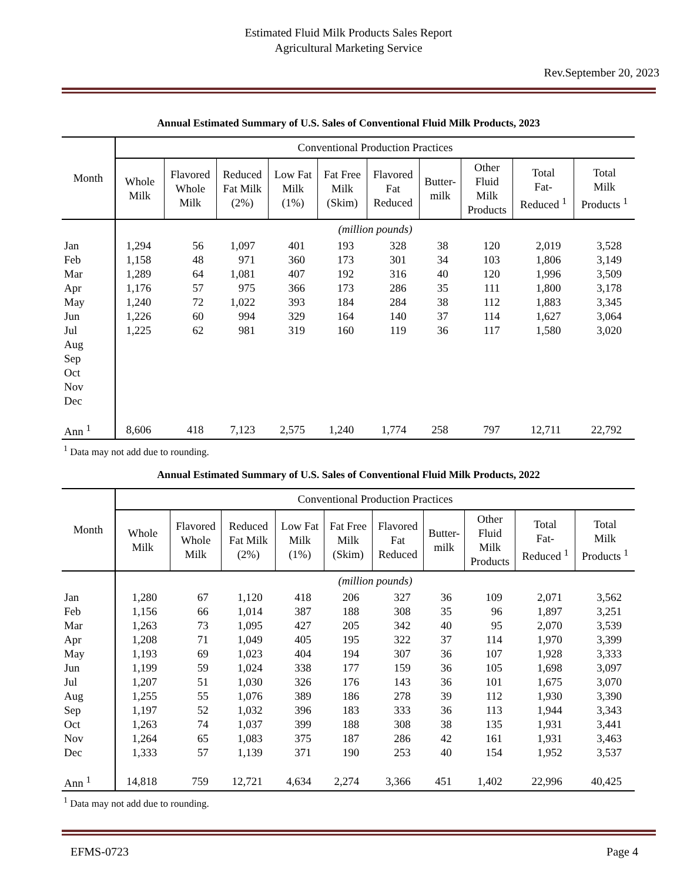Estimated Fluid Milk Products Sales Report
Agricultural Marketing Service
Rev.September 20, 2023
Annual Estimated Summary of U.S. Sales of Conventional Fluid Milk Products, 2023
| Month | Conventional Production Practices | | | | | | | | | |
| --- | --- | --- | --- | --- | --- | --- | --- | --- | --- | --- |
| | Whole Milk | Flavored Whole Milk | Reduced Fat Milk (2%) | Low Fat Milk (1%) | Fat Free Milk (Skim) | Flavored Fat Reduced | Butter- milk | Other Fluid Milk Products | Total Fat- Reduced <sup>1</sup> | Total Milk Products <sup>1</sup> |
| | (million pounds) | | | | | | | | | |
| Jan | 1,294 | 56 | 1,097 | 401 | 193 | 328 | 38 | 120 | 2,019 | 3,528 |
| Feb | 1,158 | 48 | 971 | 360 | 173 | 301 | 34 | 103 | 1,806 | 3,149 |
| Mar | 1,289 | 64 | 1,081 | 407 | 192 | 316 | 40 | 120 | 1,996 | 3,509 |
| Apr | 1,176 | 57 | 975 | 366 | 173 | 286 | 35 | 111 | 1,800 | 3,178 |
| May | 1,240 | 72 | 1,022 | 393 | 184 | 284 | 38 | 112 | 1,883 | 3,345 |
| Jun | 1,226 | 60 | 994 | 329 | 164 | 140 | 37 | 114 | 1,627 | 3,064 |
| Jul | 1,225 | 62 | 981 | 319 | 160 | 119 | 36 | 117 | 1,580 | 3,020 |
| Aug | | | | | | | | | | |
| Sep | | | | | | | | | | |
| Oct | | | | | | | | | | |
| Nov | | | | | | | | | | |
| Dec | | | | | | | | | | |
| Ann <sup>1</sup> | 8,606 | 418 | 7,123 | 2,575 | 1,240 | 1,774 | 258 | 797 | 12,711 | 22,792 |
<sup>1</sup> Data may not add due to rounding.
Annual Estimated Summary of U.S. Sales of Conventional Fluid Milk Products, 2022
| Month | Conventional Production Practices | | | | | | | | | |
| --- | --- | --- | --- | --- | --- | --- | --- | --- | --- | --- |
| | Whole Milk | Flavored Whole Milk | Reduced Fat Milk (2%) | Low Fat Milk (1%) | Fat Free Milk (Skim) | Flavored Fat Reduced | Butter- milk | Other Fluid Milk Products | Total Fat- Reduced <sup>1</sup> | Total Milk Products <sup>1</sup> |
| | (million pounds) | | | | | | | | | |
| Jan | 1,280 | 67 | 1,120 | 418 | 206 | 327 | 36 | 109 | 2,071 | 3,562 |
| Feb | 1,156 | 66 | 1,014 | 387 | 188 | 308 | 35 | 96 | 1,897 | 3,251 |
| Mar | 1,263 | 73 | 1,095 | 427 | 205 | 342 | 40 | 95 | 2,070 | 3,539 |
| Apr | 1,208 | 71 | 1,049 | 405 | 195 | 322 | 37 | 114 | 1,970 | 3,399 |
| May | 1,193 | 69 | 1,023 | 404 | 194 | 307 | 36 | 107 | 1,928 | 3,333 |
| Jun | 1,199 | 59 | 1,024 | 338 | 177 | 159 | 36 | 105 | 1,698 | 3,097 |
| Jul | 1,207 | 51 | 1,030 | 326 | 176 | 143 | 36 | 101 | 1,675 | 3,070 |
| Aug | 1,255 | 55 | 1,076 | 389 | 186 | 278 | 39 | 112 | 1,930 | 3,390 |
| Sep | 1,197 | 52 | 1,032 | 396 | 183 | 333 | 36 | 113 | 1,944 | 3,343 |
| Oct | 1,263 | 74 | 1,037 | 399 | 188 | 308 | 38 | 135 | 1,931 | 3,441 |
| Nov | 1,264 | 65 | 1,083 | 375 | 187 | 286 | 42 | 161 | 1,931 | 3,463 |
| Dec | 1,333 | 57 | 1,139 | 371 | 190 | 253 | 40 | 154 | 1,952 | 3,537 |
| Ann <sup>1</sup> | 14,818 | 759 | 12,721 | 4,634 | 2,274 | 3,366 | 451 | 1,402 | 22,996 | 40,425 |
<sup>1</sup> Data may not add due to rounding.
EFMS-0723 Page 4